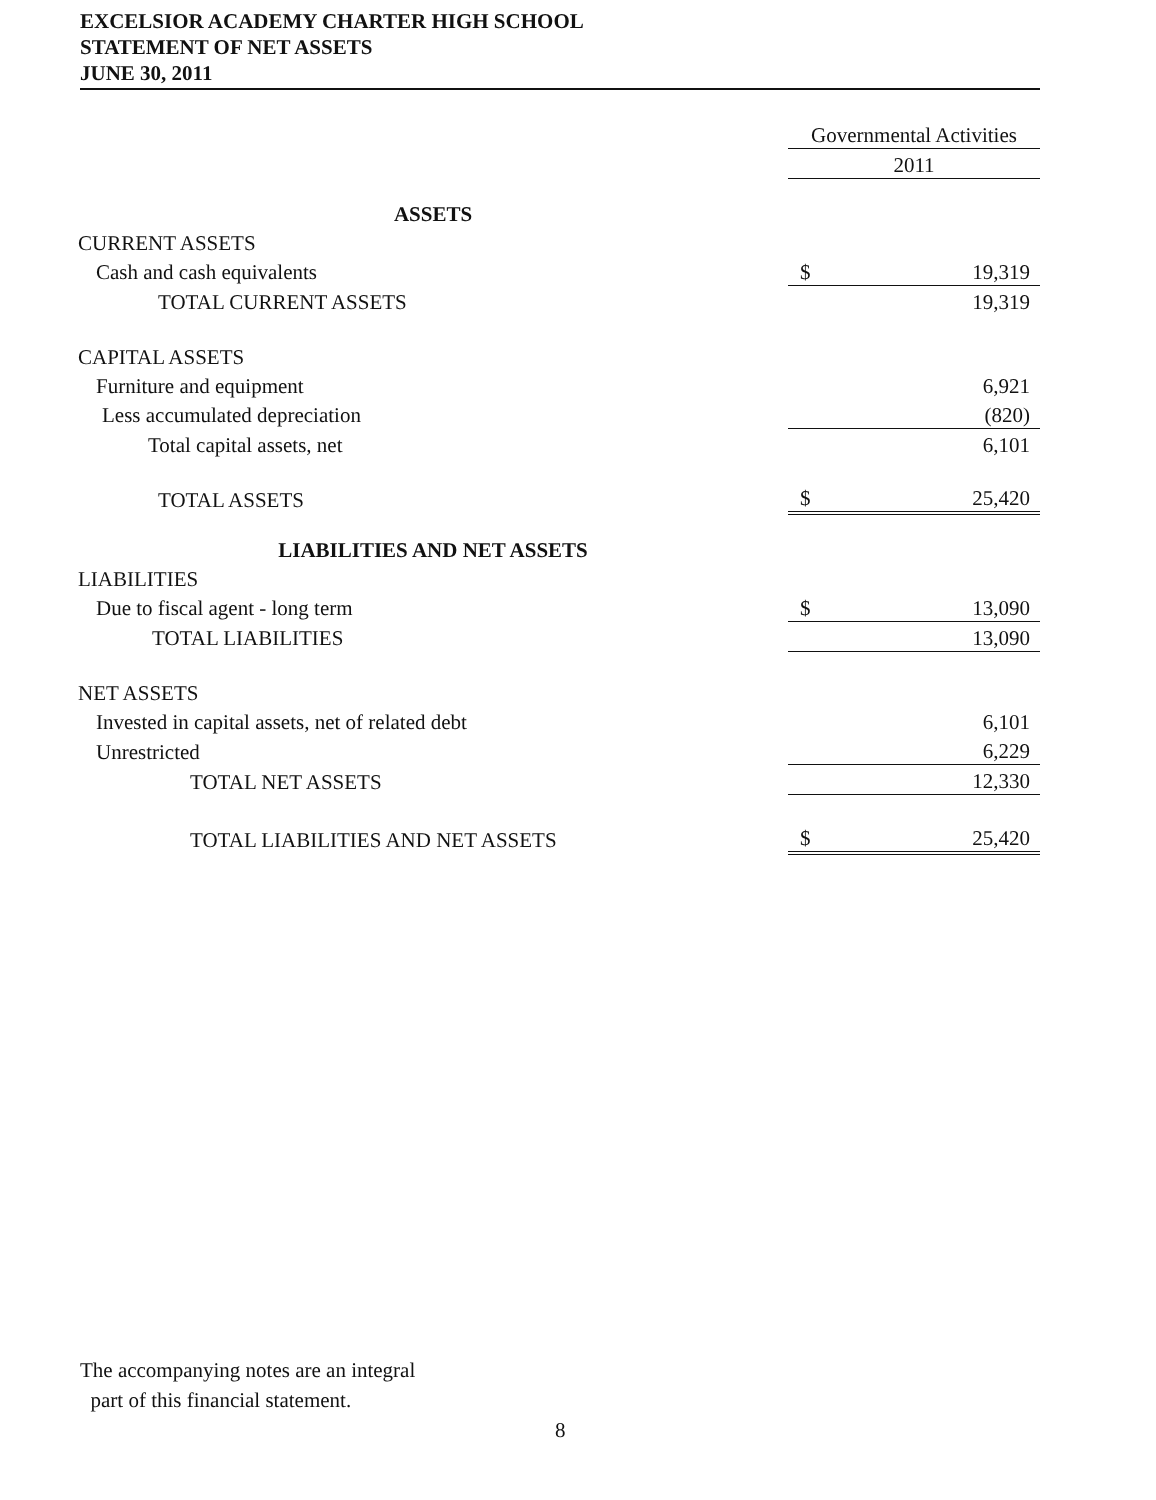EXCELSIOR ACADEMY CHARTER HIGH SCHOOL
STATEMENT OF NET ASSETS
JUNE 30, 2011
| | Governmental Activities | |
| | 2011 | |
| ASSETS | | |
| CURRENT ASSETS | | |
| Cash and cash equivalents | $ | 19,319 |
| TOTAL CURRENT ASSETS | | 19,319 |
| CAPITAL ASSETS | | |
| Furniture and equipment | | 6,921 |
| Less accumulated depreciation | | (820) |
| Total capital assets, net | | 6,101 |
| TOTAL ASSETS | $ | 25,420 |
| LIABILITIES AND NET ASSETS | | |
| LIABILITIES | | |
| Due to fiscal agent - long term | $ | 13,090 |
| TOTAL LIABILITIES | | 13,090 |
| NET ASSETS | | |
| Invested in capital assets, net of related debt | | 6,101 |
| Unrestricted | | 6,229 |
| TOTAL NET ASSETS | | 12,330 |
| TOTAL LIABILITIES AND NET ASSETS | $ | 25,420 |
The accompanying notes are an integral
part of this financial statement.
8